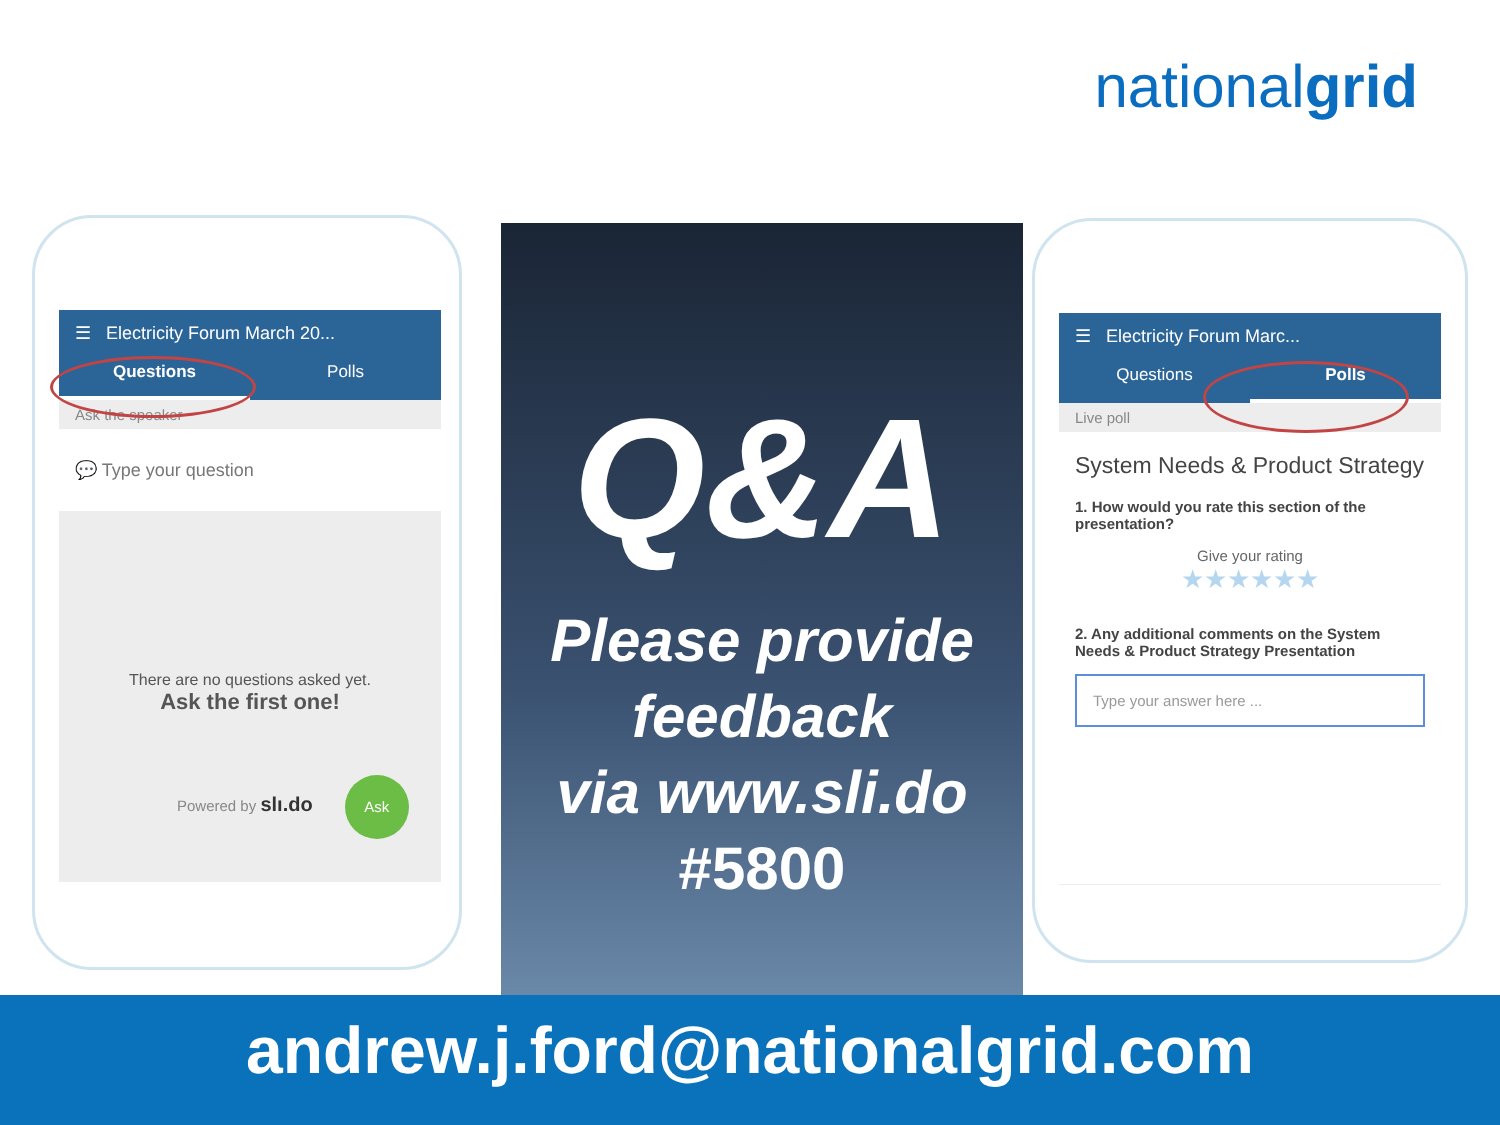nationalgrid
☰ Electricity Forum March 20...
Questions Polls
Ask the speaker
💬 Type your question
There are no questions asked yet.
Ask the first one!
Powered by slı.do Ask
Q&A
Please provide
feedback
via www.sli.do
#5800
☰ Electricity Forum Marc...
Questions Polls
Live poll
System Needs & Product Strategy
1. How would you rate this section of the presentation?
Give your rating
★★★★★★
2. Any additional comments on the System Needs & Product Strategy Presentation
Type your answer here ...
andrew.j.ford@nationalgrid.com